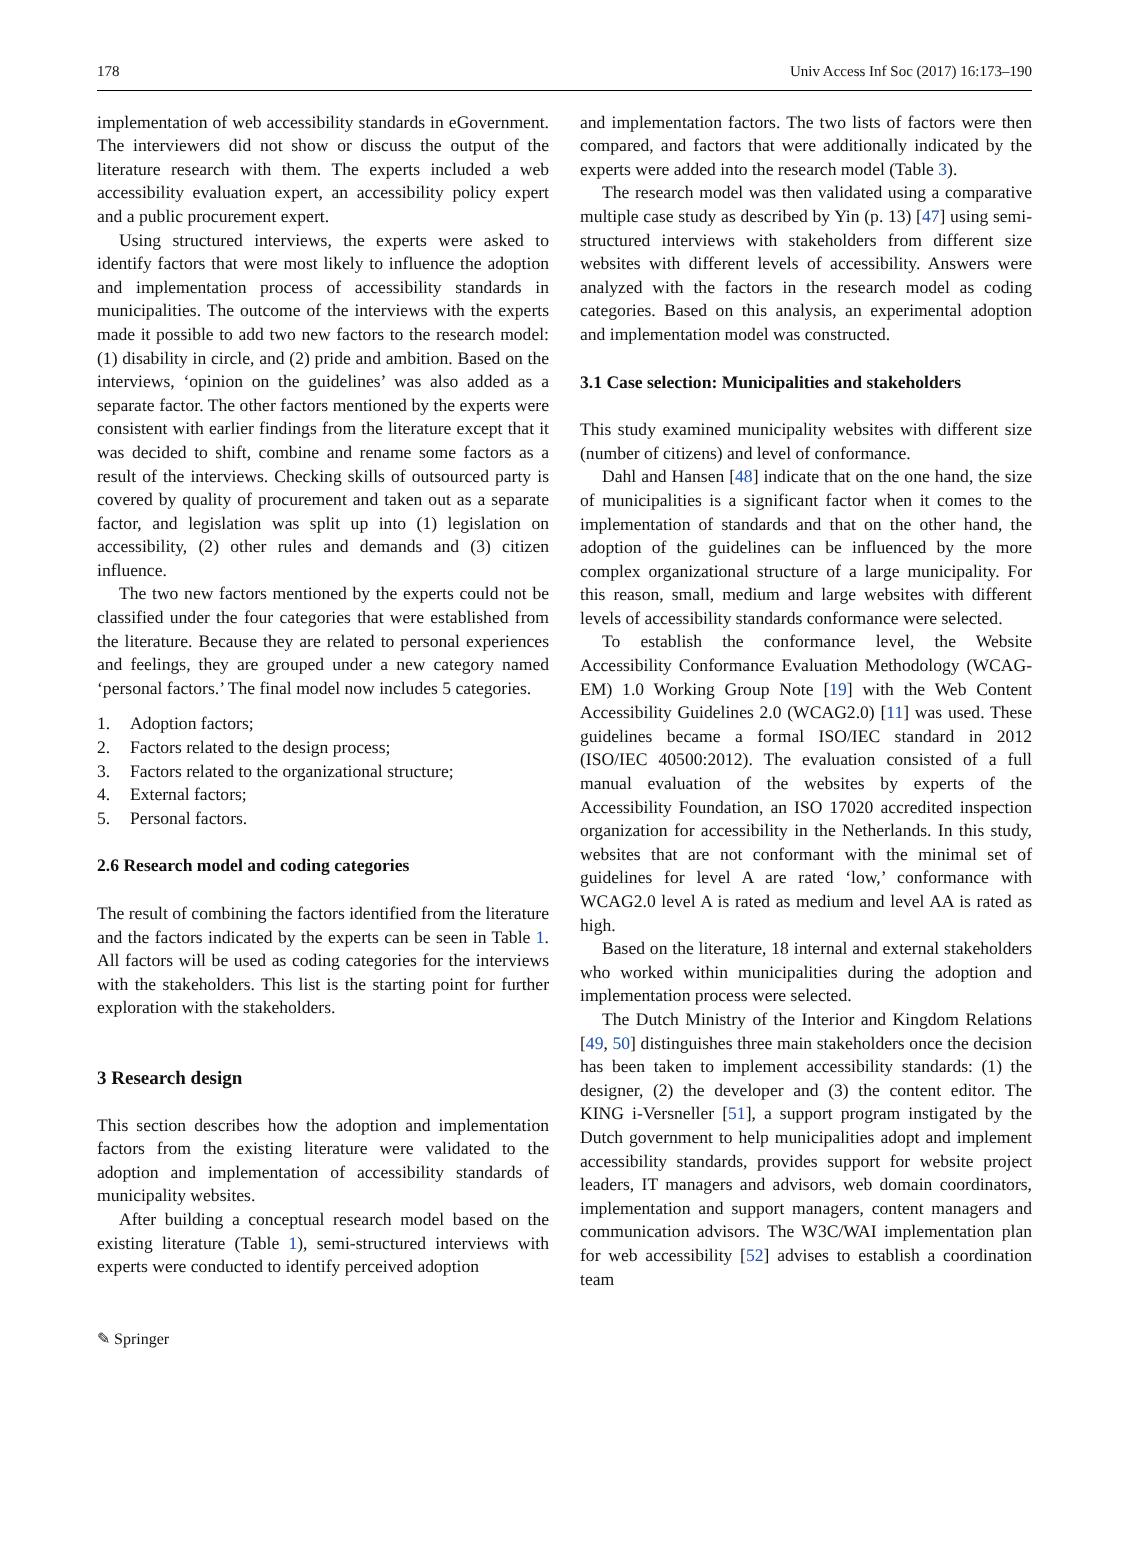178 Univ Access Inf Soc (2017) 16:173–190
implementation of web accessibility standards in eGovernment. The interviewers did not show or discuss the output of the literature research with them. The experts included a web accessibility evaluation expert, an accessibility policy expert and a public procurement expert.
Using structured interviews, the experts were asked to identify factors that were most likely to influence the adoption and implementation process of accessibility standards in municipalities. The outcome of the interviews with the experts made it possible to add two new factors to the research model: (1) disability in circle, and (2) pride and ambition. Based on the interviews, ‘opinion on the guidelines’ was also added as a separate factor. The other factors mentioned by the experts were consistent with earlier findings from the literature except that it was decided to shift, combine and rename some factors as a result of the interviews. Checking skills of outsourced party is covered by quality of procurement and taken out as a separate factor, and legislation was split up into (1) legislation on accessibility, (2) other rules and demands and (3) citizen influence.
The two new factors mentioned by the experts could not be classified under the four categories that were established from the literature. Because they are related to personal experiences and feelings, they are grouped under a new category named ‘personal factors.’ The final model now includes 5 categories.
1. Adoption factors;
2. Factors related to the design process;
3. Factors related to the organizational structure;
4. External factors;
5. Personal factors.
2.6 Research model and coding categories
The result of combining the factors identified from the literature and the factors indicated by the experts can be seen in Table 1. All factors will be used as coding categories for the interviews with the stakeholders. This list is the starting point for further exploration with the stakeholders.
3 Research design
This section describes how the adoption and implementation factors from the existing literature were validated to the adoption and implementation of accessibility standards of municipality websites.
After building a conceptual research model based on the existing literature (Table 1), semi-structured interviews with experts were conducted to identify perceived adoption
and implementation factors. The two lists of factors were then compared, and factors that were additionally indicated by the experts were added into the research model (Table 3).
The research model was then validated using a comparative multiple case study as described by Yin (p. 13) [47] using semi-structured interviews with stakeholders from different size websites with different levels of accessibility. Answers were analyzed with the factors in the research model as coding categories. Based on this analysis, an experimental adoption and implementation model was constructed.
3.1 Case selection: Municipalities and stakeholders
This study examined municipality websites with different size (number of citizens) and level of conformance.
Dahl and Hansen [48] indicate that on the one hand, the size of municipalities is a significant factor when it comes to the implementation of standards and that on the other hand, the adoption of the guidelines can be influenced by the more complex organizational structure of a large municipality. For this reason, small, medium and large websites with different levels of accessibility standards conformance were selected.
To establish the conformance level, the Website Accessibility Conformance Evaluation Methodology (WCAG-EM) 1.0 Working Group Note [19] with the Web Content Accessibility Guidelines 2.0 (WCAG2.0) [11] was used. These guidelines became a formal ISO/IEC standard in 2012 (ISO/IEC 40500:2012). The evaluation consisted of a full manual evaluation of the websites by experts of the Accessibility Foundation, an ISO 17020 accredited inspection organization for accessibility in the Netherlands. In this study, websites that are not conformant with the minimal set of guidelines for level A are rated ‘low,’ conformance with WCAG2.0 level A is rated as medium and level AA is rated as high.
Based on the literature, 18 internal and external stakeholders who worked within municipalities during the adoption and implementation process were selected.
The Dutch Ministry of the Interior and Kingdom Relations [49, 50] distinguishes three main stakeholders once the decision has been taken to implement accessibility standards: (1) the designer, (2) the developer and (3) the content editor. The KING i-Versneller [51], a support program instigated by the Dutch government to help municipalities adopt and implement accessibility standards, provides support for website project leaders, IT managers and advisors, web domain coordinators, implementation and support managers, content managers and communication advisors. The W3C/WAI implementation plan for web accessibility [52] advises to establish a coordination team
✎ Springer